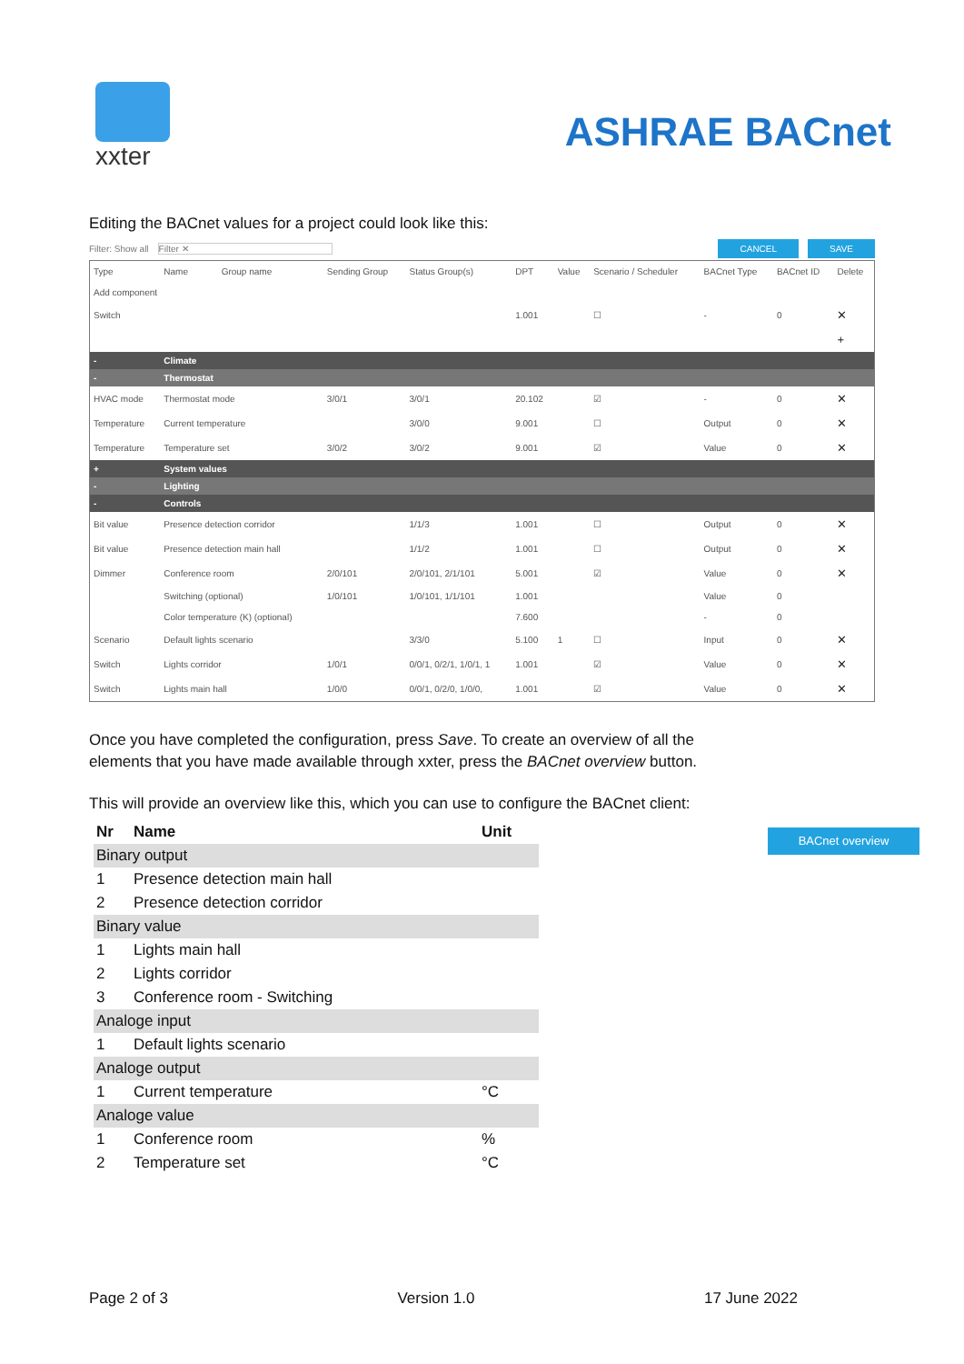xxter
ASHRAE BACnet
Editing the BACnet values for a project could look like this:
Filter: Show all Filter ✕ CANCEL SAVE
| Type | Name | Group name | Sending Group | Status Group(s) | DPT | Value | Scenario / Scheduler | BACnet Type | BACnet ID | Delete |
| --- | --- | --- | --- | --- | --- | --- | --- | --- | --- | --- |
| Add component | | | | | | | | | | |
| Switch | | | | | 1.001 | | ☐ | - | 0 | ✕ |
| | | | | | | | | | | + |
| - | Climate | | | | | | | | | |
| - | Thermostat | | | | | | | | | |
| HVAC mode | Thermostat mode | | 3/0/1 | 3/0/1 | 20.102 | | ☑ | - | 0 | ✕ |
| Temperature | Current temperature | | | 3/0/0 | 9.001 | | ☐ | Output | 0 | ✕ |
| Temperature | Temperature set | | 3/0/2 | 3/0/2 | 9.001 | | ☑ | Value | 0 | ✕ |
| + | System values | | | | | | | | | |
| - | Lighting | | | | | | | | | |
| - | Controls | | | | | | | | | |
| Bit value | Presence detection corridor | | | 1/1/3 | 1.001 | | ☐ | Output | 0 | ✕ |
| Bit value | Presence detection main hall | | | 1/1/2 | 1.001 | | ☐ | Output | 0 | ✕ |
| Dimmer | Conference room | | 2/0/101 | 2/0/101, 2/1/101 | 5.001 | | ☑ | Value | 0 | ✕ |
| | Switching (optional) | | 1/0/101 | 1/0/101, 1/1/101 | 1.001 | | | Value | 0 | |
| | Color temperature (K) (optional) | | | | 7.600 | | | - | 0 | |
| Scenario | Default lights scenario | | | 3/3/0 | 5.100 | 1 | ☐ | Input | 0 | ✕ |
| Switch | Lights corridor | | 1/0/1 | 0/0/1, 0/2/1, 1/0/1, 1 | 1.001 | | ☑ | Value | 0 | ✕ |
| Switch | Lights main hall | | 1/0/0 | 0/0/1, 0/2/0, 1/0/0, | 1.001 | | ☑ | Value | 0 | ✕ |
Once you have completed the configuration, press Save. To create an overview of all the elements that you have made available through xxter, press the BACnet overview button.
BACnet overview
This will provide an overview like this, which you can use to configure the BACnet client:
| Nr | Name | Unit |
| --- | --- | --- |
| Binary output | | |
| 1 | Presence detection main hall | |
| 2 | Presence detection corridor | |
| Binary value | | |
| 1 | Lights main hall | |
| 2 | Lights corridor | |
| 3 | Conference room - Switching | |
| Analoge input | | |
| 1 | Default lights scenario | |
| Analoge output | | |
| 1 | Current temperature | °C |
| Analoge value | | |
| 1 | Conference room | % |
| 2 | Temperature set | °C |
Page 2 of 3 Version 1.0 17 June 2022